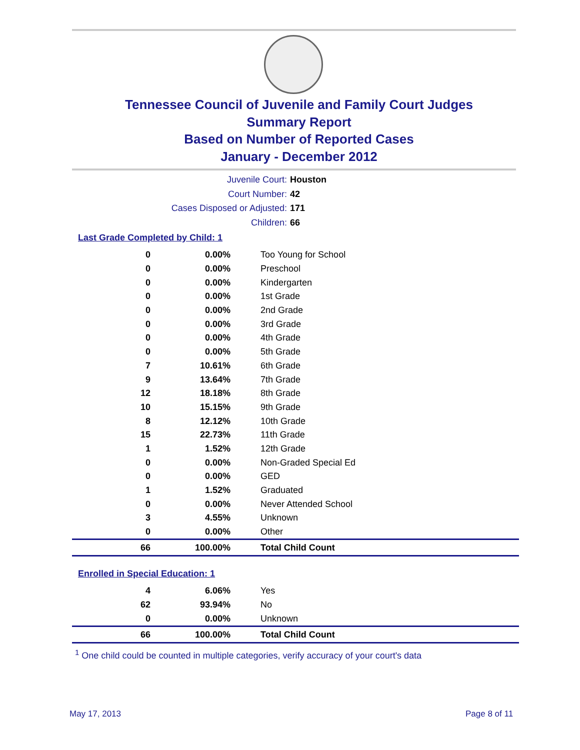Tennessee Council of Juvenile and Family Court Judges
Summary Report
Based on Number of Reported Cases
January - December 2012
Juvenile Court: Houston
Court Number: 42
Cases Disposed or Adjusted: 171
Children: 66
Last Grade Completed by Child: 1
| 0 | 0.00% | Too Young for School |
| 0 | 0.00% | Preschool |
| 0 | 0.00% | Kindergarten |
| 0 | 0.00% | 1st Grade |
| 0 | 0.00% | 2nd Grade |
| 0 | 0.00% | 3rd Grade |
| 0 | 0.00% | 4th Grade |
| 0 | 0.00% | 5th Grade |
| 7 | 10.61% | 6th Grade |
| 9 | 13.64% | 7th Grade |
| 12 | 18.18% | 8th Grade |
| 10 | 15.15% | 9th Grade |
| 8 | 12.12% | 10th Grade |
| 15 | 22.73% | 11th Grade |
| 1 | 1.52% | 12th Grade |
| 0 | 0.00% | Non-Graded Special Ed |
| 0 | 0.00% | GED |
| 1 | 1.52% | Graduated |
| 0 | 0.00% | Never Attended School |
| 3 | 4.55% | Unknown |
| 0 | 0.00% | Other |
| 66 | 100.00% | Total Child Count |
Enrolled in Special Education: 1
| 4 | 6.06% | Yes |
| 62 | 93.94% | No |
| 0 | 0.00% | Unknown |
| 66 | 100.00% | Total Child Count |
<sup>1</sup> One child could be counted in multiple categories, verify accuracy of your court's data
May 17, 2013 Page 8 of 11